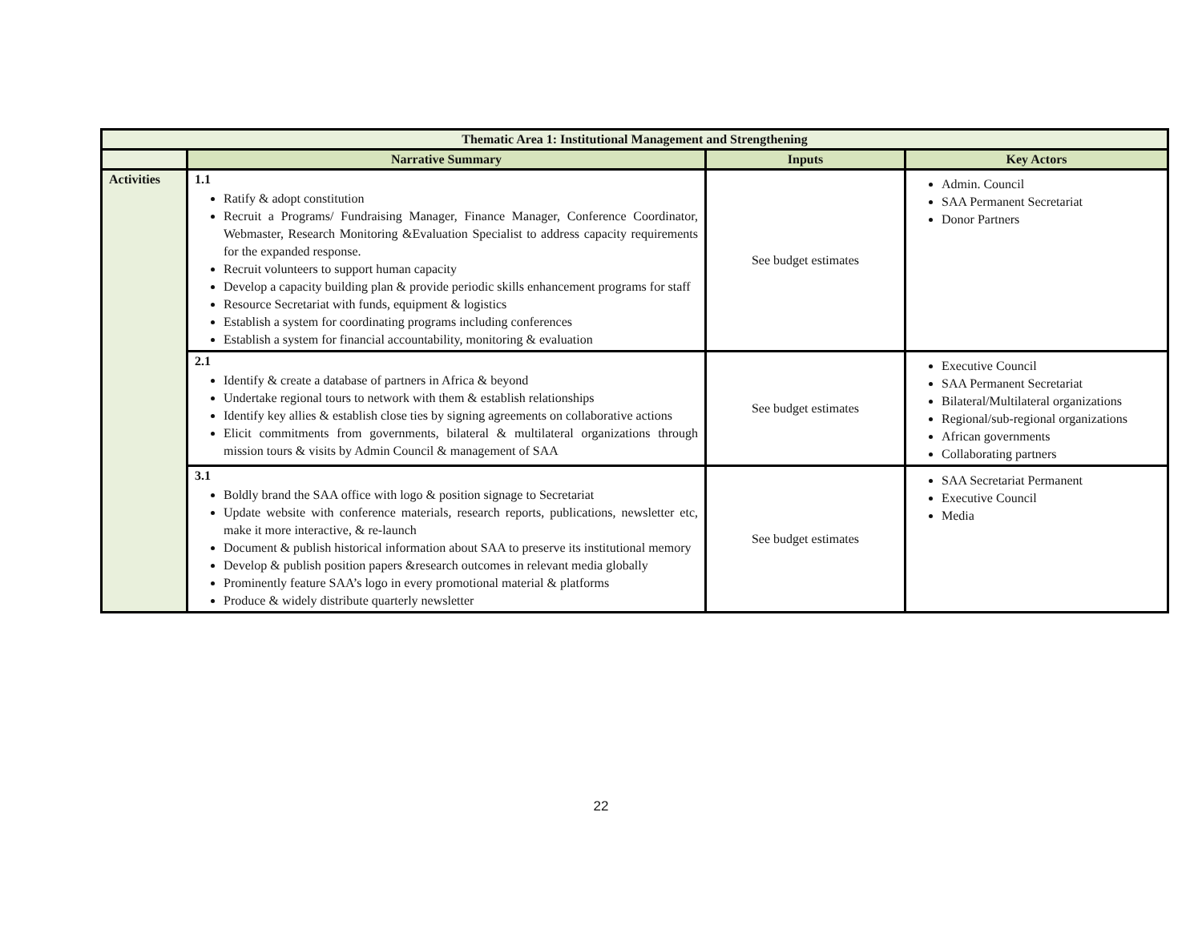| Thematic Area 1: Institutional Management and Strengthening | | | |
| --- | --- | --- | --- |
| | Narrative Summary | Inputs | Key Actors |
| Activities | 1.1 Ratify & adopt constitution Recruit a Programs/ Fundraising Manager, Finance Manager, Conference Coordinator, Webmaster, Research Monitoring &Evaluation Specialist to address capacity requirements for the expanded response. Recruit volunteers to support human capacity Develop a capacity building plan & provide periodic skills enhancement programs for staff Resource Secretariat with funds, equipment & logistics Establish a system for coordinating programs including conferences Establish a system for financial accountability, monitoring & evaluation | See budget estimates | Admin. Council SAA Permanent Secretariat Donor Partners |
| | 2.1 Identify & create a database of partners in Africa & beyond Undertake regional tours to network with them & establish relationships Identify key allies & establish close ties by signing agreements on collaborative actions Elicit commitments from governments, bilateral & multilateral organizations through mission tours & visits by Admin Council & management of SAA | See budget estimates | Executive Council SAA Permanent Secretariat Bilateral/Multilateral organizations Regional/sub-regional organizations African governments Collaborating partners |
| | 3.1 Boldly brand the SAA office with logo & position signage to Secretariat Update website with conference materials, research reports, publications, newsletter etc, make it more interactive, & re-launch Document & publish historical information about SAA to preserve its institutional memory Develop & publish position papers &research outcomes in relevant media globally Prominently feature SAA’s logo in every promotional material & platforms Produce & widely distribute quarterly newsletter | See budget estimates | SAA Secretariat Permanent Executive Council Media |
22